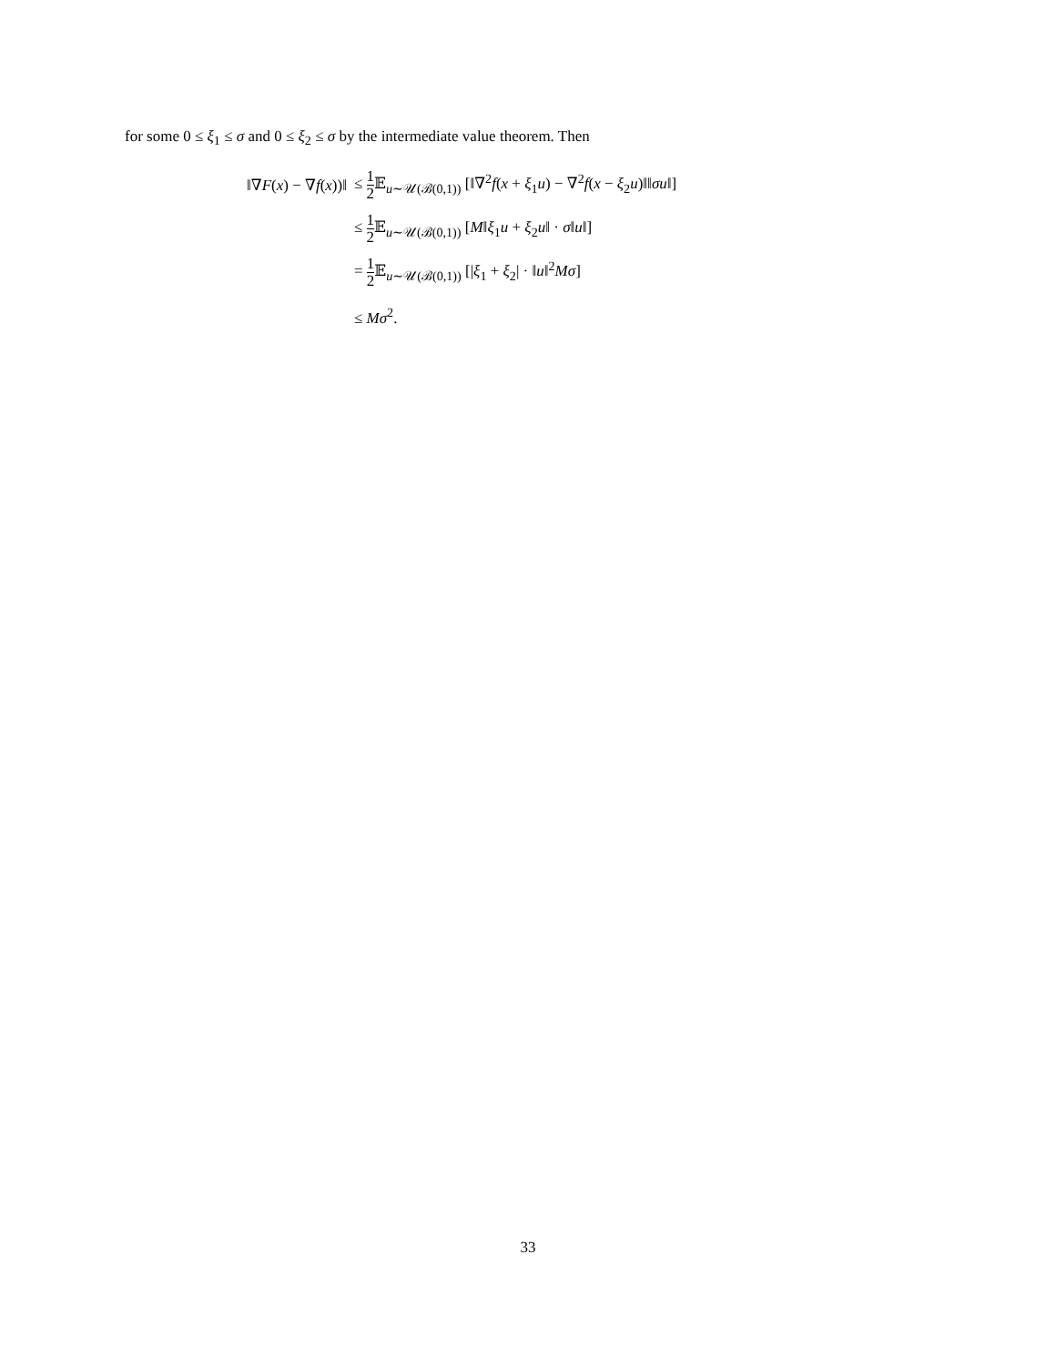for some 0 ≤ ξ<sub>1</sub> ≤ σ and 0 ≤ ξ<sub>2</sub> ≤ σ by the intermediate value theorem. Then
| ‖∇ F ( x ) − ∇ f ( x ))‖ | ≤ 1 2 𝔼<sub>u∼𝒰(ℬ(0,1))</sub> [‖∇<sup>2</sup> f ( x + ξ<sub>1</sub> u ) − ∇<sup>2</sup> f ( x − ξ<sub>2</sub> u )‖‖ σu ‖] |
| | ≤ 1 2 𝔼<sub>u∼𝒰(ℬ(0,1))</sub> [ M ‖ ξ<sub>1</sub> u + ξ<sub>2</sub> u ‖ · σ ‖ u ‖] |
| | = 1 2 𝔼<sub>u∼𝒰(ℬ(0,1))</sub> [/ ξ<sub>1</sub> + ξ<sub>2</sub>/ · ‖ u ‖<sup>2</sup> Mσ ] |
| | ≤ Mσ<sup>2</sup>. |
33